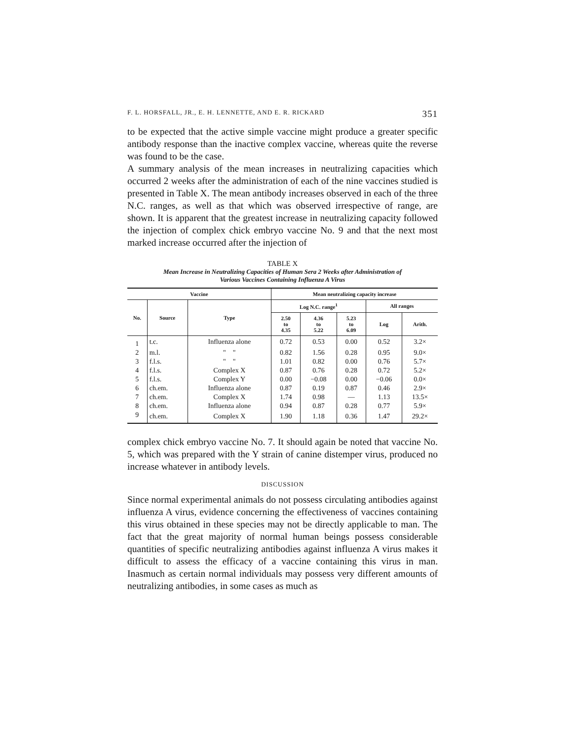F. L. HORSFALL, JR., E. H. LENNETTE, AND E. R. RICKARD 351
to be expected that the active simple vaccine might produce a greater specific antibody response than the inactive complex vaccine, whereas quite the reverse was found to be the case.
A summary analysis of the mean increases in neutralizing capacities which occurred 2 weeks after the administration of each of the nine vaccines studied is presented in Table X. The mean antibody increases observed in each of the three N.C. ranges, as well as that which was observed irrespective of range, are shown. It is apparent that the greatest increase in neutralizing capacity followed the injection of complex chick embryo vaccine No. 9 and that the next most marked increase occurred after the injection of
TABLE X
Mean Increase in Neutralizing Capacities of Human Sera 2 Weeks after Administration of
Various Vaccines Containing Influenza A Virus
| Vaccine | | | Mean neutralizing capacity increase | | | | |
| --- | --- | --- | --- | --- | --- | --- | --- |
| No. | Source | Type | Log N.C. range<sup>1</sup> | | | All ranges | |
| | | | 2.50 to 4.35 | 4.36 to 5.22 | 5.23 to 6.09 | Log | Arith. |
| 1 | t.c. | Influenza alone | 0.72 | 0.53 | 0.00 | 0.52 | 3.2× |
| 2 | m.l. | " " | 0.82 | 1.56 | 0.28 | 0.95 | 9.0× |
| 3 | f.l.s. | " " | 1.01 | 0.82 | 0.00 | 0.76 | 5.7× |
| 4 | f.l.s. | Complex X | 0.87 | 0.76 | 0.28 | 0.72 | 5.2× |
| 5 | f.l.s. | Complex Y | 0.00 | −0.08 | 0.00 | −0.06 | 0.0× |
| 6 | ch.em. | Influenza alone | 0.87 | 0.19 | 0.87 | 0.46 | 2.9× |
| 7 | ch.em. | Complex X | 1.74 | 0.98 | — | 1.13 | 13.5× |
| 8 | ch.em. | Influenza alone | 0.94 | 0.87 | 0.28 | 0.77 | 5.9× |
| 9 | ch.em. | Complex X | 1.90 | 1.18 | 0.36 | 1.47 | 29.2× |
complex chick embryo vaccine No. 7. It should again be noted that vaccine No. 5, which was prepared with the Y strain of canine distemper virus, produced no increase whatever in antibody levels.
DISCUSSION
Since normal experimental animals do not possess circulating antibodies against influenza A virus, evidence concerning the effectiveness of vaccines containing this virus obtained in these species may not be directly applicable to man. The fact that the great majority of normal human beings possess considerable quantities of specific neutralizing antibodies against influenza A virus makes it difficult to assess the efficacy of a vaccine containing this virus in man. Inasmuch as certain normal individuals may possess very different amounts of neutralizing antibodies, in some cases as much as